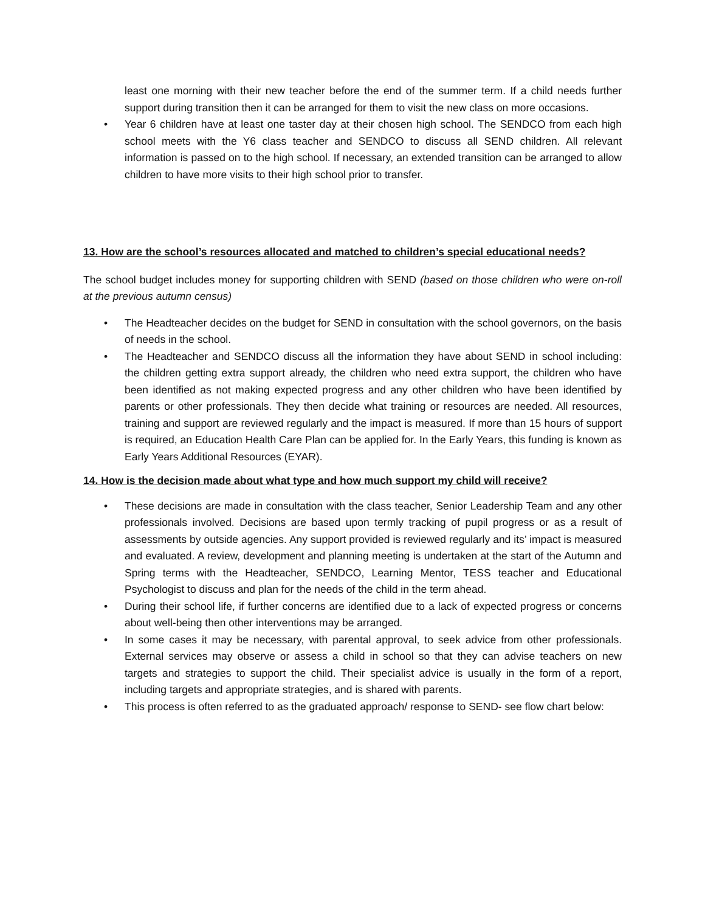least one morning with their new teacher before the end of the summer term. If a child needs further support during transition then it can be arranged for them to visit the new class on more occasions.
• Year 6 children have at least one taster day at their chosen high school. The SENDCO from each high school meets with the Y6 class teacher and SENDCO to discuss all SEND children. All relevant information is passed on to the high school. If necessary, an extended transition can be arranged to allow children to have more visits to their high school prior to transfer.
13. How are the school’s resources allocated and matched to children’s special educational needs?
The school budget includes money for supporting children with SEND (based on those children who were on-roll at the previous autumn census)
• The Headteacher decides on the budget for SEND in consultation with the school governors, on the basis of needs in the school.
• The Headteacher and SENDCO discuss all the information they have about SEND in school including: the children getting extra support already, the children who need extra support, the children who have been identified as not making expected progress and any other children who have been identified by parents or other professionals. They then decide what training or resources are needed. All resources, training and support are reviewed regularly and the impact is measured. If more than 15 hours of support is required, an Education Health Care Plan can be applied for. In the Early Years, this funding is known as Early Years Additional Resources (EYAR).
14. How is the decision made about what type and how much support my child will receive?
• These decisions are made in consultation with the class teacher, Senior Leadership Team and any other professionals involved. Decisions are based upon termly tracking of pupil progress or as a result of assessments by outside agencies. Any support provided is reviewed regularly and its’ impact is measured and evaluated. A review, development and planning meeting is undertaken at the start of the Autumn and Spring terms with the Headteacher, SENDCO, Learning Mentor, TESS teacher and Educational Psychologist to discuss and plan for the needs of the child in the term ahead.
• During their school life, if further concerns are identified due to a lack of expected progress or concerns about well-being then other interventions may be arranged.
• In some cases it may be necessary, with parental approval, to seek advice from other professionals. External services may observe or assess a child in school so that they can advise teachers on new targets and strategies to support the child. Their specialist advice is usually in the form of a report, including targets and appropriate strategies, and is shared with parents.
• This process is often referred to as the graduated approach/ response to SEND- see flow chart below: